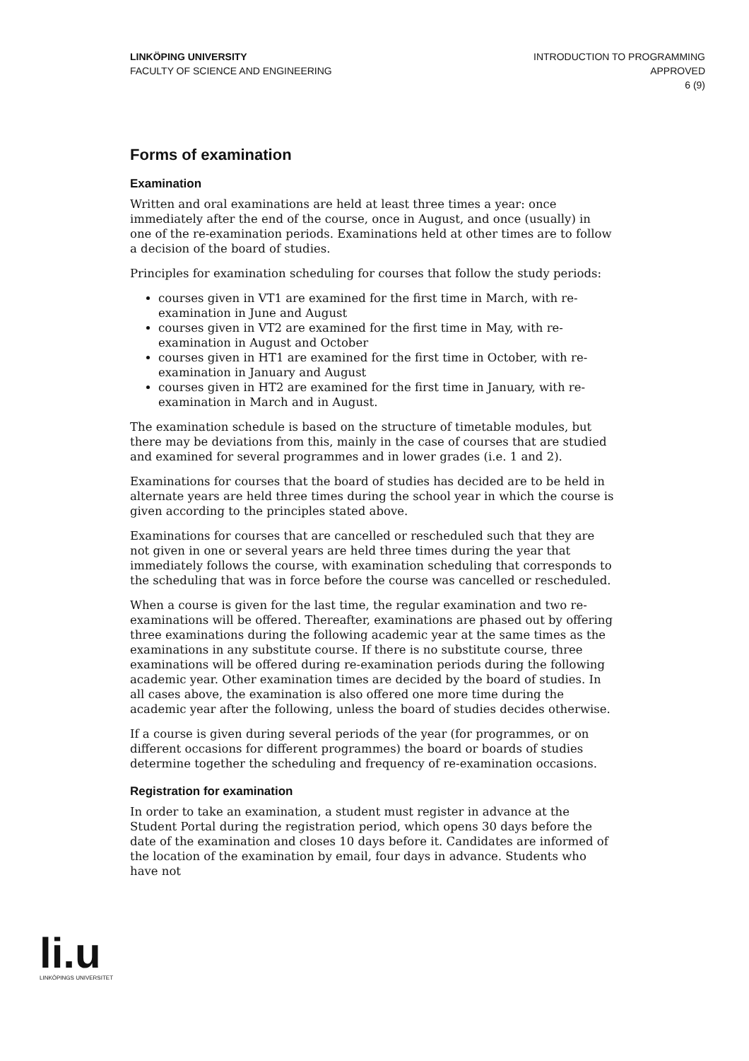LINKÖPING UNIVERSITY
FACULTY OF SCIENCE AND ENGINEERING
INTRODUCTION TO PROGRAMMING
APPROVED
6 (9)
Forms of examination
Examination
Written and oral examinations are held at least three times a year: once immediately after the end of the course, once in August, and once (usually) in one of the re-examination periods. Examinations held at other times are to follow a decision of the board of studies.
Principles for examination scheduling for courses that follow the study periods:
courses given in VT1 are examined for the first time in March, with re-examination in June and August
courses given in VT2 are examined for the first time in May, with re-examination in August and October
courses given in HT1 are examined for the first time in October, with re-examination in January and August
courses given in HT2 are examined for the first time in January, with re-examination in March and in August.
The examination schedule is based on the structure of timetable modules, but there may be deviations from this, mainly in the case of courses that are studied and examined for several programmes and in lower grades (i.e. 1 and 2).
Examinations for courses that the board of studies has decided are to be held in alternate years are held three times during the school year in which the course is given according to the principles stated above.
Examinations for courses that are cancelled or rescheduled such that they are not given in one or several years are held three times during the year that immediately follows the course, with examination scheduling that corresponds to the scheduling that was in force before the course was cancelled or rescheduled.
When a course is given for the last time, the regular examination and two re-examinations will be offered. Thereafter, examinations are phased out by offering three examinations during the following academic year at the same times as the examinations in any substitute course. If there is no substitute course, three examinations will be offered during re-examination periods during the following academic year. Other examination times are decided by the board of studies. In all cases above, the examination is also offered one more time during the academic year after the following, unless the board of studies decides otherwise.
If a course is given during several periods of the year (for programmes, or on different occasions for different programmes) the board or boards of studies determine together the scheduling and frequency of re-examination occasions.
Registration for examination
In order to take an examination, a student must register in advance at the Student Portal during the registration period, which opens 30 days before the date of the examination and closes 10 days before it. Candidates are informed of the location of the examination by email, four days in advance. Students who have not
li.u
LINKÖPINGS UNIVERSITET